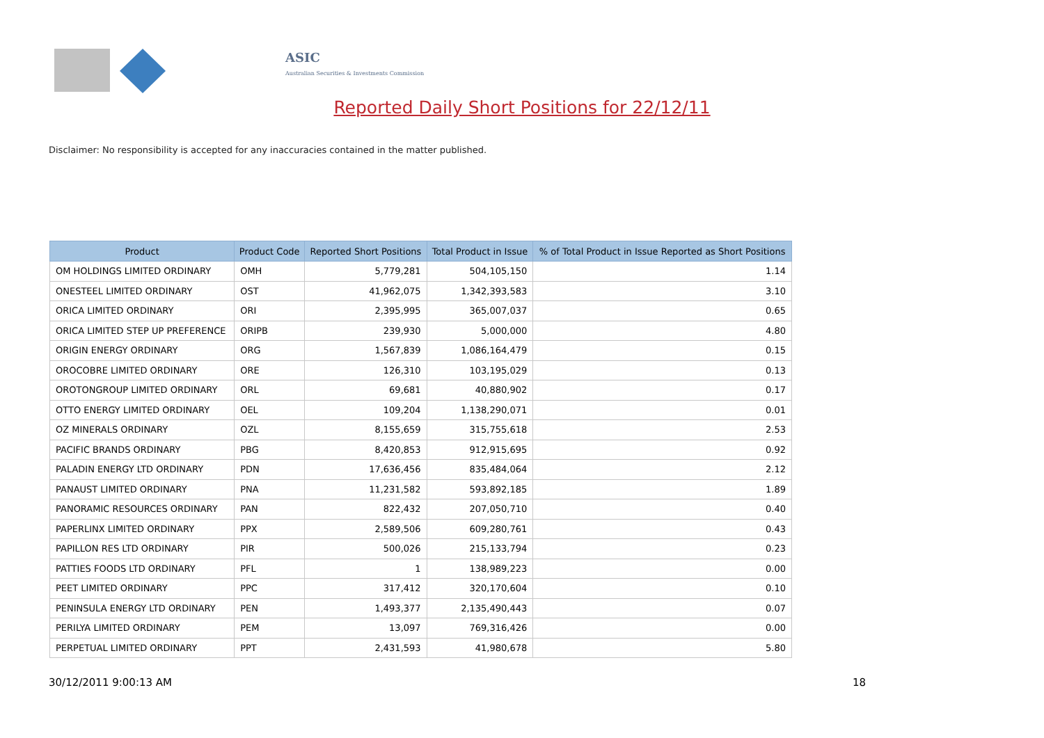ASIC
Australian Securities & Investments Commission
Reported Daily Short Positions for 22/12/11
Disclaimer: No responsibility is accepted for any inaccuracies contained in the matter published.
| Product | Product Code | Reported Short Positions | Total Product in Issue | % of Total Product in Issue Reported as Short Positions |
| --- | --- | --- | --- | --- |
| OM HOLDINGS LIMITED ORDINARY | OMH | 5,779,281 | 504,105,150 | 1.14 |
| ONESTEEL LIMITED ORDINARY | OST | 41,962,075 | 1,342,393,583 | 3.10 |
| ORICA LIMITED ORDINARY | ORI | 2,395,995 | 365,007,037 | 0.65 |
| ORICA LIMITED STEP UP PREFERENCE | ORIPB | 239,930 | 5,000,000 | 4.80 |
| ORIGIN ENERGY ORDINARY | ORG | 1,567,839 | 1,086,164,479 | 0.15 |
| OROCOBRE LIMITED ORDINARY | ORE | 126,310 | 103,195,029 | 0.13 |
| OROTONGROUP LIMITED ORDINARY | ORL | 69,681 | 40,880,902 | 0.17 |
| OTTO ENERGY LIMITED ORDINARY | OEL | 109,204 | 1,138,290,071 | 0.01 |
| OZ MINERALS ORDINARY | OZL | 8,155,659 | 315,755,618 | 2.53 |
| PACIFIC BRANDS ORDINARY | PBG | 8,420,853 | 912,915,695 | 0.92 |
| PALADIN ENERGY LTD ORDINARY | PDN | 17,636,456 | 835,484,064 | 2.12 |
| PANAUST LIMITED ORDINARY | PNA | 11,231,582 | 593,892,185 | 1.89 |
| PANORAMIC RESOURCES ORDINARY | PAN | 822,432 | 207,050,710 | 0.40 |
| PAPERLINX LIMITED ORDINARY | PPX | 2,589,506 | 609,280,761 | 0.43 |
| PAPILLON RES LTD ORDINARY | PIR | 500,026 | 215,133,794 | 0.23 |
| PATTIES FOODS LTD ORDINARY | PFL | 1 | 138,989,223 | 0.00 |
| PEET LIMITED ORDINARY | PPC | 317,412 | 320,170,604 | 0.10 |
| PENINSULA ENERGY LTD ORDINARY | PEN | 1,493,377 | 2,135,490,443 | 0.07 |
| PERILYA LIMITED ORDINARY | PEM | 13,097 | 769,316,426 | 0.00 |
| PERPETUAL LIMITED ORDINARY | PPT | 2,431,593 | 41,980,678 | 5.80 |
30/12/2011 9:00:13 AM 18